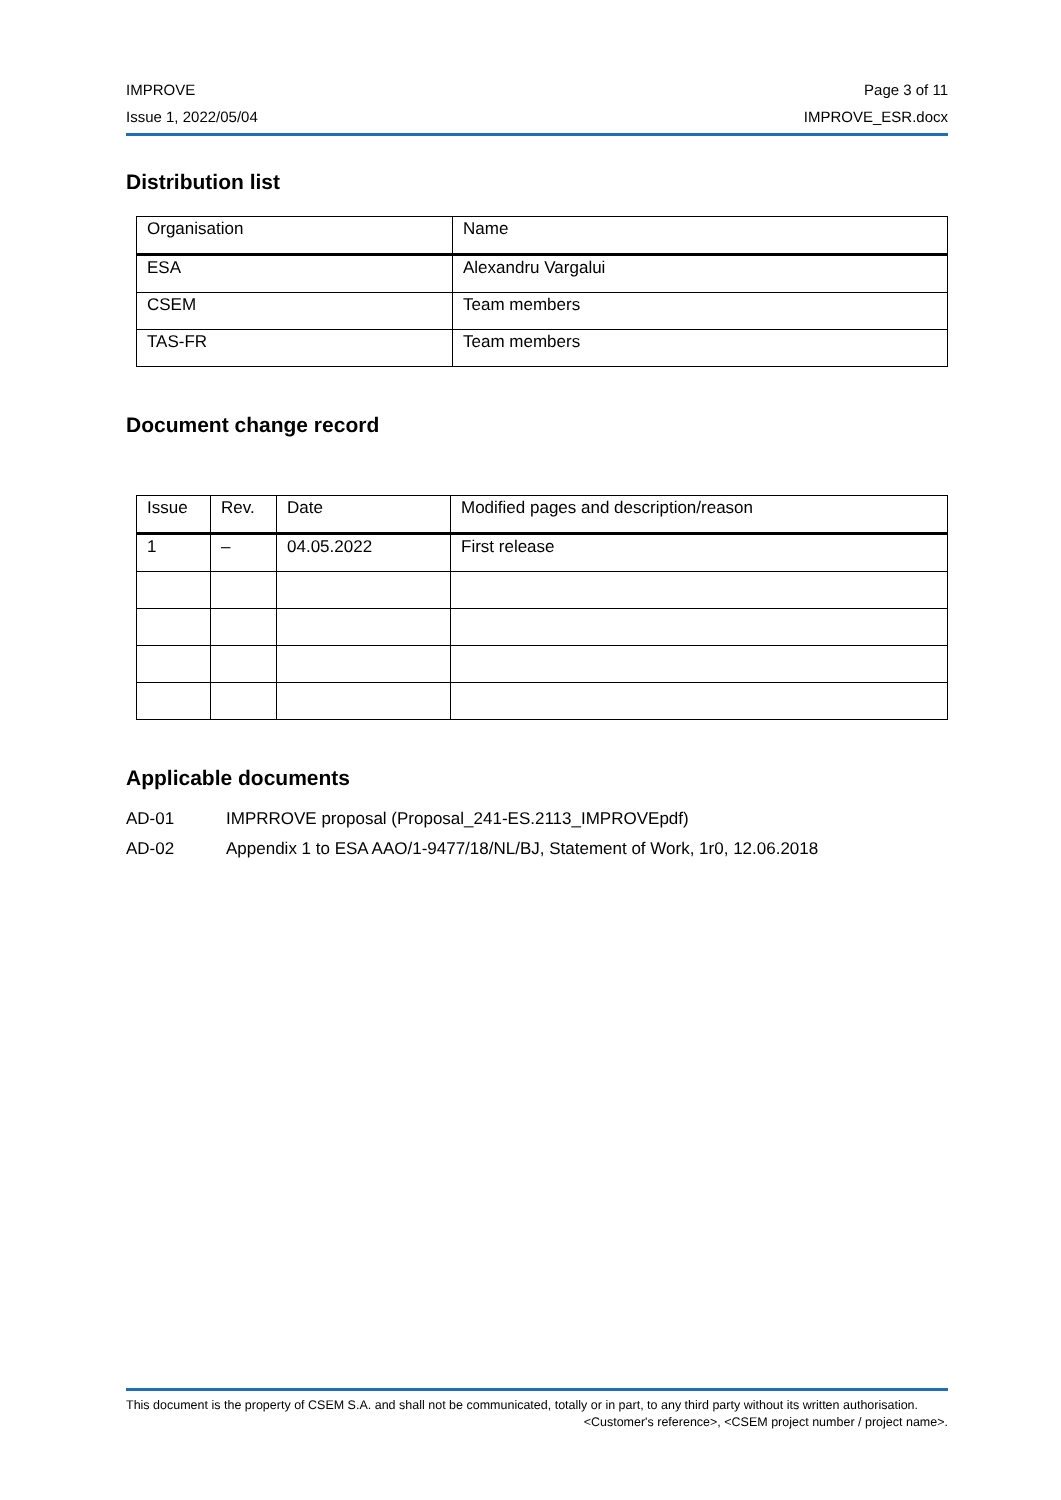IMPROVE Page 3 of 11
Issue 1, 2022/05/04 IMPROVE_ESR.docx
Distribution list
| Organisation | Name |
| ESA | Alexandru Vargalui |
| CSEM | Team members |
| TAS-FR | Team members |
Document change record
| Issue | Rev. | Date | Modified pages and description/reason |
| 1 | – | 04.05.2022 | First release |
Applicable documents
AD-01 IMPRROVE proposal (Proposal_241-ES.2113_IMPROVEpdf)
AD-02 Appendix 1 to ESA AAO/1-9477/18/NL/BJ, Statement of Work, 1r0, 12.06.2018
This document is the property of CSEM S.A. and shall not be communicated, totally or in part, to any third party without its written authorisation.
<Customer's reference>, <CSEM project number / project name>.